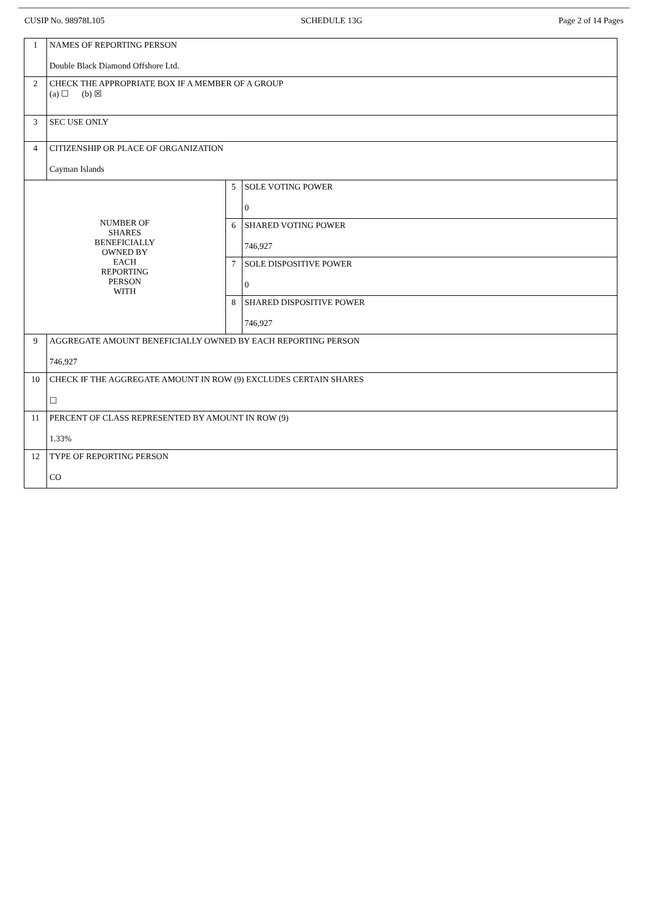CUSIP No. 98978L105 SCHEDULE 13G Page 2 of 14 Pages
| 1 | NAMES OF REPORTING PERSON Double Black Diamond Offshore Ltd. | | |
| 2 | CHECK THE APPROPRIATE BOX IF A MEMBER OF A GROUP (a) ☐ (b) ☒ | | |
| 3 | SEC USE ONLY | | |
| 4 | CITIZENSHIP OR PLACE OF ORGANIZATION Cayman Islands | | |
| NUMBER OF SHARES BENEFICIALLY OWNED BY EACH REPORTING PERSON WITH | | 5 | SOLE VOTING POWER 0 |
| | | 6 | SHARED VOTING POWER 746,927 |
| | | 7 | SOLE DISPOSITIVE POWER 0 |
| | | 8 | SHARED DISPOSITIVE POWER 746,927 |
| 9 | AGGREGATE AMOUNT BENEFICIALLY OWNED BY EACH REPORTING PERSON 746,927 | | |
| 10 | CHECK IF THE AGGREGATE AMOUNT IN ROW (9) EXCLUDES CERTAIN SHARES ☐ | | |
| 11 | PERCENT OF CLASS REPRESENTED BY AMOUNT IN ROW (9) 1.33% | | |
| 12 | TYPE OF REPORTING PERSON CO | | |